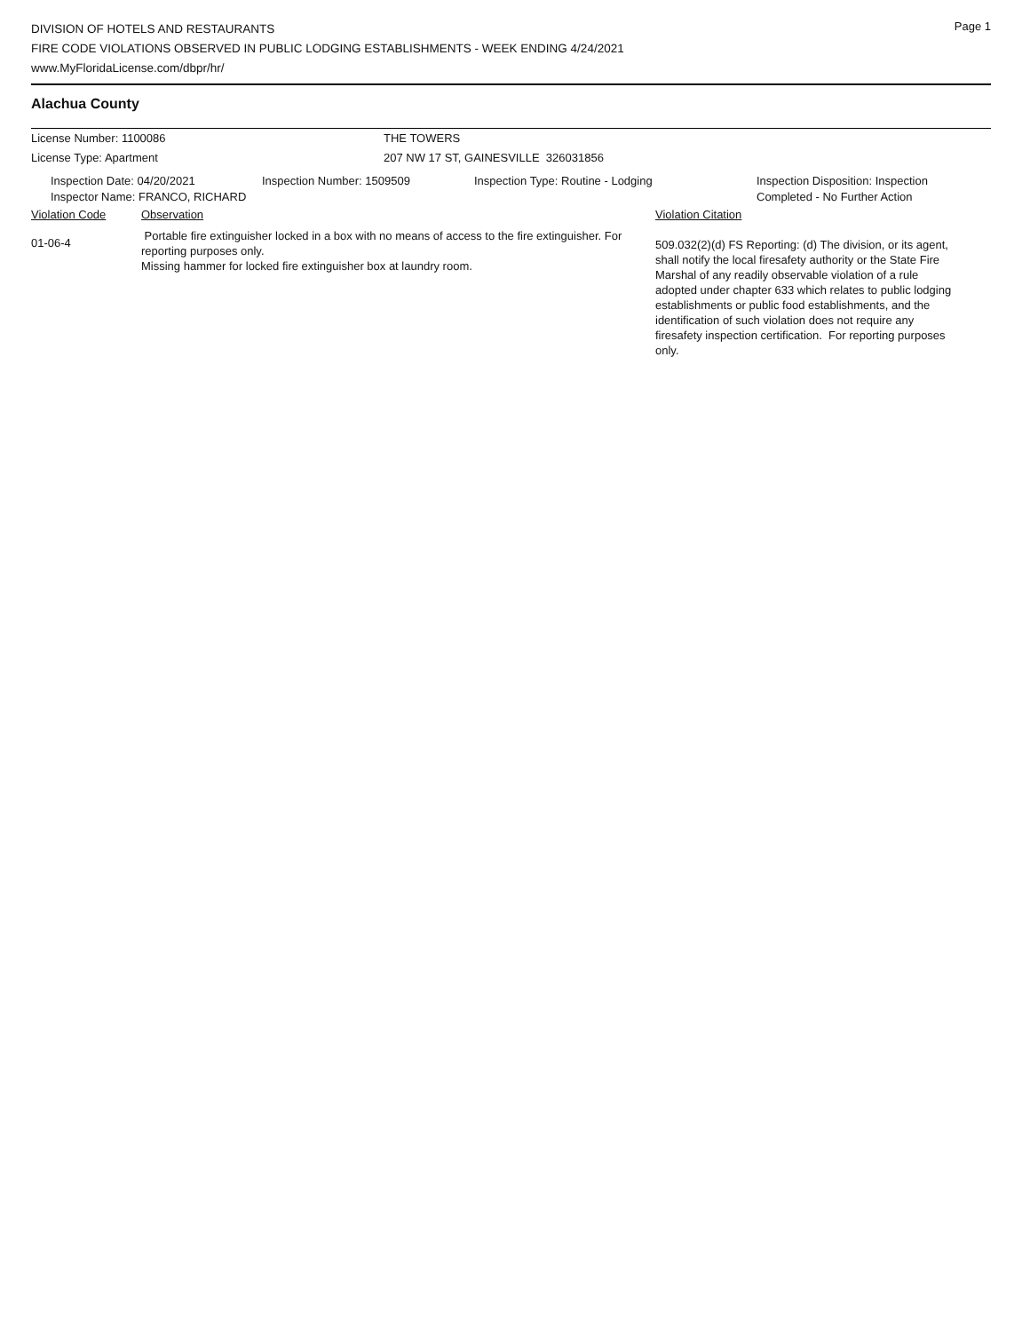DIVISION OF HOTELS AND RESTAURANTS
FIRE CODE VIOLATIONS OBSERVED IN PUBLIC LODGING ESTABLISHMENTS - WEEK ENDING 4/24/2021
www.MyFloridaLicense.com/dbpr/hr/
Page 1
Alachua County
License Number: 1100086 THE TOWERS
License Type: Apartment 207 NW 17 ST, GAINESVILLE 326031856
Inspection Date: 04/20/2021
Inspector Name: FRANCO, RICHARD
Inspection Number: 1509509 Inspection Type: Routine - Lodging Inspection Disposition: Inspection
Completed - No Further Action
Violation Code Observation Violation Citation
01-06-4
Portable fire extinguisher locked in a box with no means of access to the fire extinguisher. For reporting purposes only.
Missing hammer for locked fire extinguisher box at laundry room.
509.032(2)(d) FS Reporting: (d) The division, or its agent, shall notify the local firesafety authority or the State Fire Marshal of any readily observable violation of a rule adopted under chapter 633 which relates to public lodging establishments or public food establishments, and the identification of such violation does not require any firesafety inspection certification. For reporting purposes only.